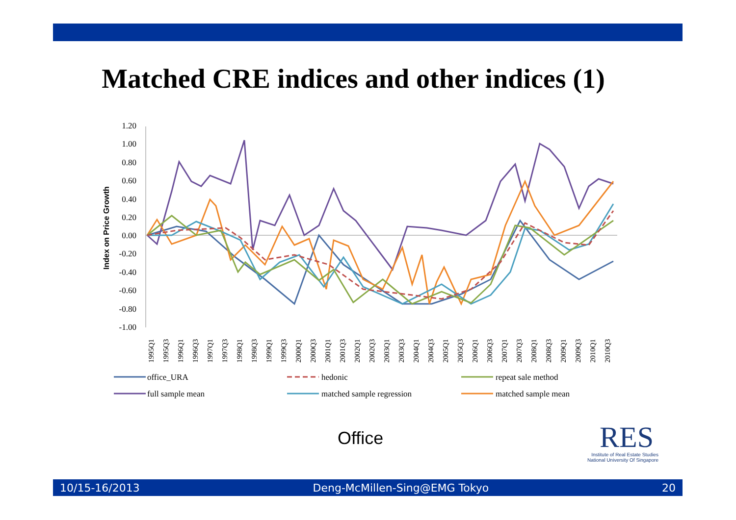Matched CRE indices and other indices (1)
1.20
1.00
0.80
0.60
0.40
0.20
0.00
-0.20
-0.40
-0.60
-0.80
-1.00
Index on Price Growth
1995Q1
1995Q3
1996Q1
1996Q3
1997Q1
1997Q3
1998Q1
1998Q3
1999Q1
1999Q3
2000Q1
2000Q3
2001Q1
2001Q3
2002Q1
2002Q3
2003Q1
2003Q3
2004Q1
2004Q3
2005Q1
2005Q3
2006Q1
2006Q3
2007Q1
2007Q3
2008Q1
2008Q3
2009Q1
2009Q3
2010Q1
2010Q3
office_URA
hedonic
repeat sale method
full sample mean
matched sample regression
matched sample mean
Office
RES
Institute of Real Estate Studies
National University Of Singapore
10/15-16/2013 Deng-McMillen-Sing@EMG Tokyo 20